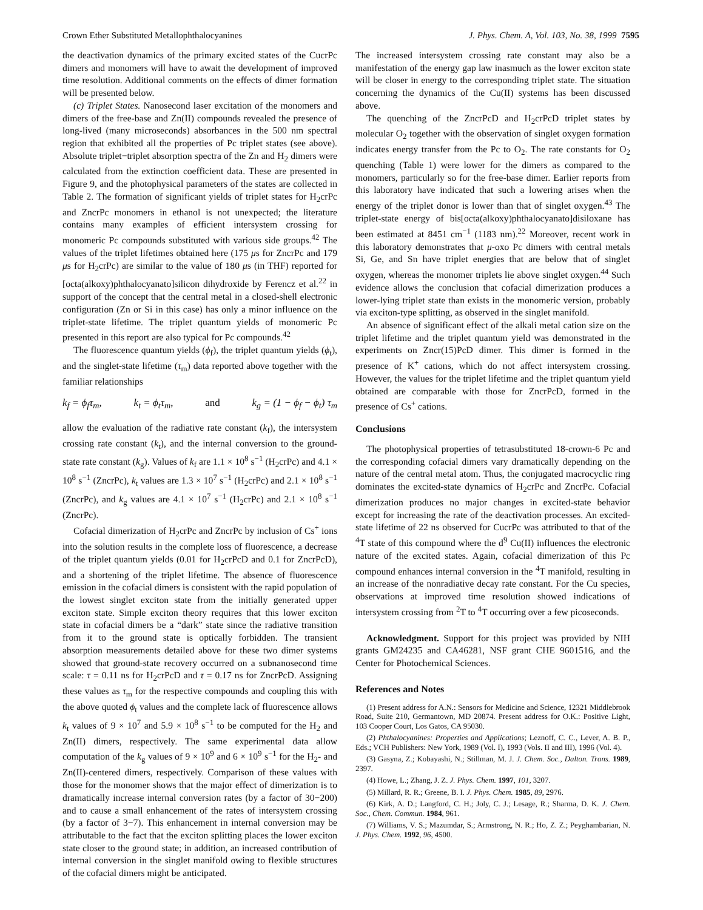Crown Ether Substituted Metallophthalocyanines J. Phys. Chem. A, Vol. 103, No. 38, 1999 7595
the deactivation dynamics of the primary excited states of the CucrPc dimers and monomers will have to await the development of improved time resolution. Additional comments on the effects of dimer formation will be presented below.
(c) Triplet States. Nanosecond laser excitation of the monomers and dimers of the free-base and Zn(II) compounds revealed the presence of long-lived (many microseconds) absorbances in the 500 nm spectral region that exhibited all the properties of Pc triplet states (see above). Absolute triplet−triplet absorption spectra of the Zn and H<sub>2</sub> dimers were calculated from the extinction coefficient data. These are presented in Figure 9, and the photophysical parameters of the states are collected in Table 2. The formation of significant yields of triplet states for H<sub>2</sub>crPc and ZncrPc monomers in ethanol is not unexpected; the literature contains many examples of efficient intersystem crossing for monomeric Pc compounds substituted with various side groups.<sup>42</sup> The values of the triplet lifetimes obtained here (175 μs for ZncrPc and 179 μs for H<sub>2</sub>crPc) are similar to the value of 180 μs (in THF) reported for [octa(alkoxy)phthalocyanato]silicon dihydroxide by Ferencz et al.<sup>22</sup> in support of the concept that the central metal in a closed-shell electronic configuration (Zn or Si in this case) has only a minor influence on the triplet-state lifetime. The triplet quantum yields of monomeric Pc presented in this report are also typical for Pc compounds.<sup>42</sup>
The fluorescence quantum yields (ϕ<sub>f</sub>), the triplet quantum yields (ϕ<sub>t</sub>), and the singlet-state lifetime (τ<sub>m</sub>) data reported above together with the familiar relationships
k<sub>f</sub> = ϕ<sub>f</sub>τ<sub>m</sub>, k<sub>t</sub> = ϕ<sub>t</sub>τ<sub>m</sub>, and k<sub>g</sub> = (1 − ϕ<sub>f</sub> − ϕ<sub>t</sub>) τ<sub>m</sub>
allow the evaluation of the radiative rate constant (k<sub>f</sub>), the intersystem crossing rate constant (k<sub>t</sub>), and the internal conversion to the ground-state rate constant (k<sub>g</sub>). Values of k<sub>f</sub> are 1.1 × 10<sup>8</sup> s<sup>−1</sup> (H<sub>2</sub>crPc) and 4.1 × 10<sup>8</sup> s<sup>−1</sup> (ZncrPc), k<sub>t</sub> values are 1.3 × 10<sup>7</sup> s<sup>−1</sup> (H<sub>2</sub>crPc) and 2.1 × 10<sup>8</sup> s<sup>−1</sup> (ZncrPc), and k<sub>g</sub> values are 4.1 × 10<sup>7</sup> s<sup>−1</sup> (H<sub>2</sub>crPc) and 2.1 × 10<sup>8</sup> s<sup>−1</sup> (ZncrPc).
Cofacial dimerization of H<sub>2</sub>crPc and ZncrPc by inclusion of Cs<sup>+</sup> ions into the solution results in the complete loss of fluorescence, a decrease of the triplet quantum yields (0.01 for H<sub>2</sub>crPcD and 0.1 for ZncrPcD), and a shortening of the triplet lifetime. The absence of fluorescence emission in the cofacial dimers is consistent with the rapid population of the lowest singlet exciton state from the initially generated upper exciton state. Simple exciton theory requires that this lower exciton state in cofacial dimers be a “dark” state since the radiative transition from it to the ground state is optically forbidden. The transient absorption measurements detailed above for these two dimer systems showed that ground-state recovery occurred on a subnanosecond time scale: τ = 0.11 ns for H<sub>2</sub>crPcD and τ = 0.17 ns for ZncrPcD. Assigning these values as τ<sub>m</sub> for the respective compounds and coupling this with the above quoted ϕ<sub>t</sub> values and the complete lack of fluorescence allows k<sub>t</sub> values of 9 × 10<sup>7</sup> and 5.9 × 10<sup>8</sup> s<sup>−1</sup> to be computed for the H<sub>2</sub> and Zn(II) dimers, respectively. The same experimental data allow computation of the k<sub>g</sub> values of 9 × 10<sup>9</sup> and 6 × 10<sup>9</sup> s<sup>−1</sup> for the H<sub>2</sub>- and Zn(II)-centered dimers, respectively. Comparison of these values with those for the monomer shows that the major effect of dimerization is to dramatically increase internal conversion rates (by a factor of 30−200) and to cause a small enhancement of the rates of intersystem crossing (by a factor of 3−7). This enhancement in internal conversion may be attributable to the fact that the exciton splitting places the lower exciton state closer to the ground state; in addition, an increased contribution of internal conversion in the singlet manifold owing to flexible structures of the cofacial dimers might be anticipated.
The increased intersystem crossing rate constant may also be a manifestation of the energy gap law inasmuch as the lower exciton state will be closer in energy to the corresponding triplet state. The situation concerning the dynamics of the Cu(II) systems has been discussed above.
The quenching of the ZncrPcD and H<sub>2</sub>crPcD triplet states by molecular O<sub>2</sub> together with the observation of singlet oxygen formation indicates energy transfer from the Pc to O<sub>2</sub>. The rate constants for O<sub>2</sub> quenching (Table 1) were lower for the dimers as compared to the monomers, particularly so for the free-base dimer. Earlier reports from this laboratory have indicated that such a lowering arises when the energy of the triplet donor is lower than that of singlet oxygen.<sup>43</sup> The triplet-state energy of bis[octa(alkoxy)phthalocyanato]disiloxane has been estimated at 8451 cm<sup>−1</sup> (1183 nm).<sup>22</sup> Moreover, recent work in this laboratory demonstrates that μ-oxo Pc dimers with central metals Si, Ge, and Sn have triplet energies that are below that of singlet oxygen, whereas the monomer triplets lie above singlet oxygen.<sup>44</sup> Such evidence allows the conclusion that cofacial dimerization produces a lower-lying triplet state than exists in the monomeric version, probably via exciton-type splitting, as observed in the singlet manifold.
An absence of significant effect of the alkali metal cation size on the triplet lifetime and the triplet quantum yield was demonstrated in the experiments on Zncr(15)PcD dimer. This dimer is formed in the presence of K<sup>+</sup> cations, which do not affect intersystem crossing. However, the values for the triplet lifetime and the triplet quantum yield obtained are comparable with those for ZncrPcD, formed in the presence of Cs<sup>+</sup> cations.
Conclusions
The photophysical properties of tetrasubstituted 18-crown-6 Pc and the corresponding cofacial dimers vary dramatically depending on the nature of the central metal atom. Thus, the conjugated macrocyclic ring dominates the excited-state dynamics of H<sub>2</sub>crPc and ZncrPc. Cofacial dimerization produces no major changes in excited-state behavior except for increasing the rate of the deactivation processes. An excited-state lifetime of 22 ns observed for CucrPc was attributed to that of the <sup>4</sup>T state of this compound where the d<sup>9</sup> Cu(II) influences the electronic nature of the excited states. Again, cofacial dimerization of this Pc compound enhances internal conversion in the <sup>4</sup>T manifold, resulting in an increase of the nonradiative decay rate constant. For the Cu species, observations at improved time resolution showed indications of intersystem crossing from <sup>2</sup>T to <sup>4</sup>T occurring over a few picoseconds.
Acknowledgment. Support for this project was provided by NIH grants GM24235 and CA46281, NSF grant CHE 9601516, and the Center for Photochemical Sciences.
References and Notes
(1) Present address for A.N.: Sensors for Medicine and Science, 12321 Middlebrook Road, Suite 210, Germantown, MD 20874. Present address for O.K.: Positive Light, 103 Cooper Court, Los Gatos, CA 95030.
(2) Phthalocyanines: Properties and Applications; Leznoff, C. C., Lever, A. B. P., Eds.; VCH Publishers: New York, 1989 (Vol. I), 1993 (Vols. II and III), 1996 (Vol. 4).
(3) Gasyna, Z.; Kobayashi, N.; Stillman, M. J. J. Chem. Soc., Dalton. Trans. 1989, 2397.
(4) Howe, L.; Zhang, J. Z. J. Phys. Chem. 1997, 101, 3207.
(5) Millard, R. R.; Greene, B. I. J. Phys. Chem. 1985, 89, 2976.
(6) Kirk, A. D.; Langford, C. H.; Joly, C. J.; Lesage, R.; Sharma, D. K. J. Chem. Soc., Chem. Commun. 1984, 961.
(7) Williams, V. S.; Mazumdar, S.; Armstrong, N. R.; Ho, Z. Z.; Peyghambarian, N. J. Phys. Chem. 1992, 96, 4500.